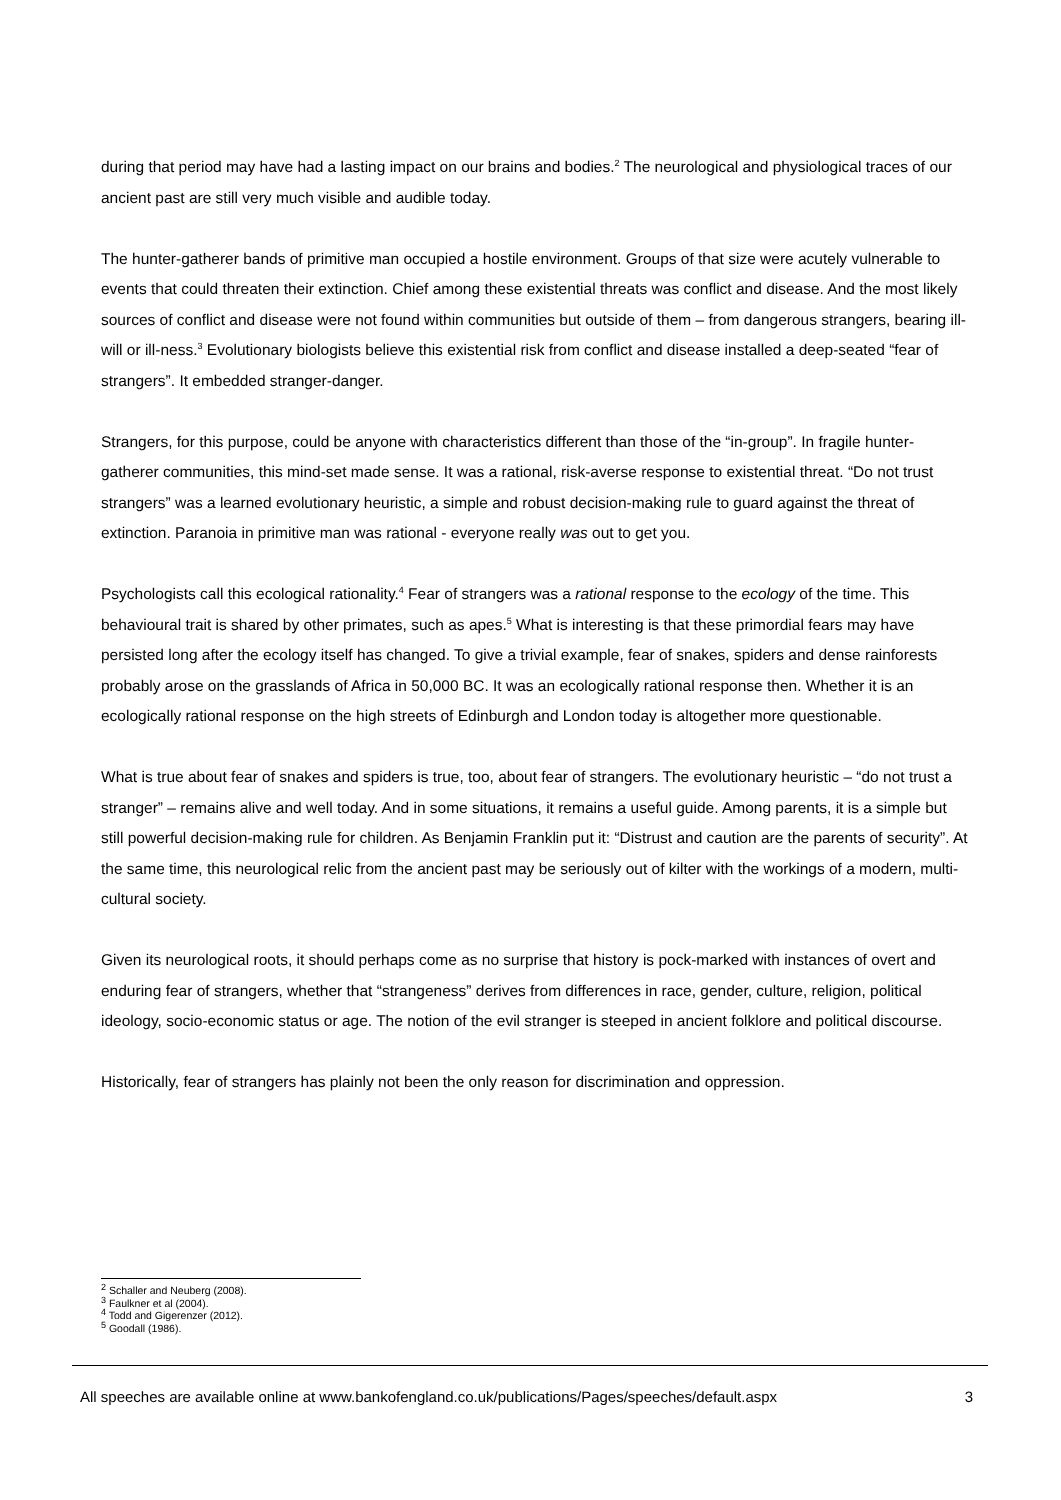during that period may have had a lasting impact on our brains and bodies.<sup>2</sup> The neurological and physiological traces of our ancient past are still very much visible and audible today.
The hunter-gatherer bands of primitive man occupied a hostile environment. Groups of that size were acutely vulnerable to events that could threaten their extinction. Chief among these existential threats was conflict and disease. And the most likely sources of conflict and disease were not found within communities but outside of them – from dangerous strangers, bearing ill-will or ill-ness.<sup>3</sup> Evolutionary biologists believe this existential risk from conflict and disease installed a deep-seated “fear of strangers”. It embedded stranger-danger.
Strangers, for this purpose, could be anyone with characteristics different than those of the “in-group”. In fragile hunter-gatherer communities, this mind-set made sense. It was a rational, risk-averse response to existential threat. “Do not trust strangers” was a learned evolutionary heuristic, a simple and robust decision-making rule to guard against the threat of extinction. Paranoia in primitive man was rational - everyone really was out to get you.
Psychologists call this ecological rationality.<sup>4</sup> Fear of strangers was a rational response to the ecology of the time. This behavioural trait is shared by other primates, such as apes.<sup>5</sup> What is interesting is that these primordial fears may have persisted long after the ecology itself has changed. To give a trivial example, fear of snakes, spiders and dense rainforests probably arose on the grasslands of Africa in 50,000 BC. It was an ecologically rational response then. Whether it is an ecologically rational response on the high streets of Edinburgh and London today is altogether more questionable.
What is true about fear of snakes and spiders is true, too, about fear of strangers. The evolutionary heuristic – “do not trust a stranger” – remains alive and well today. And in some situations, it remains a useful guide. Among parents, it is a simple but still powerful decision-making rule for children. As Benjamin Franklin put it: “Distrust and caution are the parents of security”. At the same time, this neurological relic from the ancient past may be seriously out of kilter with the workings of a modern, multi-cultural society.
Given its neurological roots, it should perhaps come as no surprise that history is pock-marked with instances of overt and enduring fear of strangers, whether that “strangeness” derives from differences in race, gender, culture, religion, political ideology, socio-economic status or age. The notion of the evil stranger is steeped in ancient folklore and political discourse.
Historically, fear of strangers has plainly not been the only reason for discrimination and oppression.
<sup>2</sup> Schaller and Neuberg (2008).
<sup>3</sup> Faulkner et al (2004).
<sup>4</sup> Todd and Gigerenzer (2012).
<sup>5</sup> Goodall (1986).
All speeches are available online at www.bankofengland.co.uk/publications/Pages/speeches/default.aspx 3